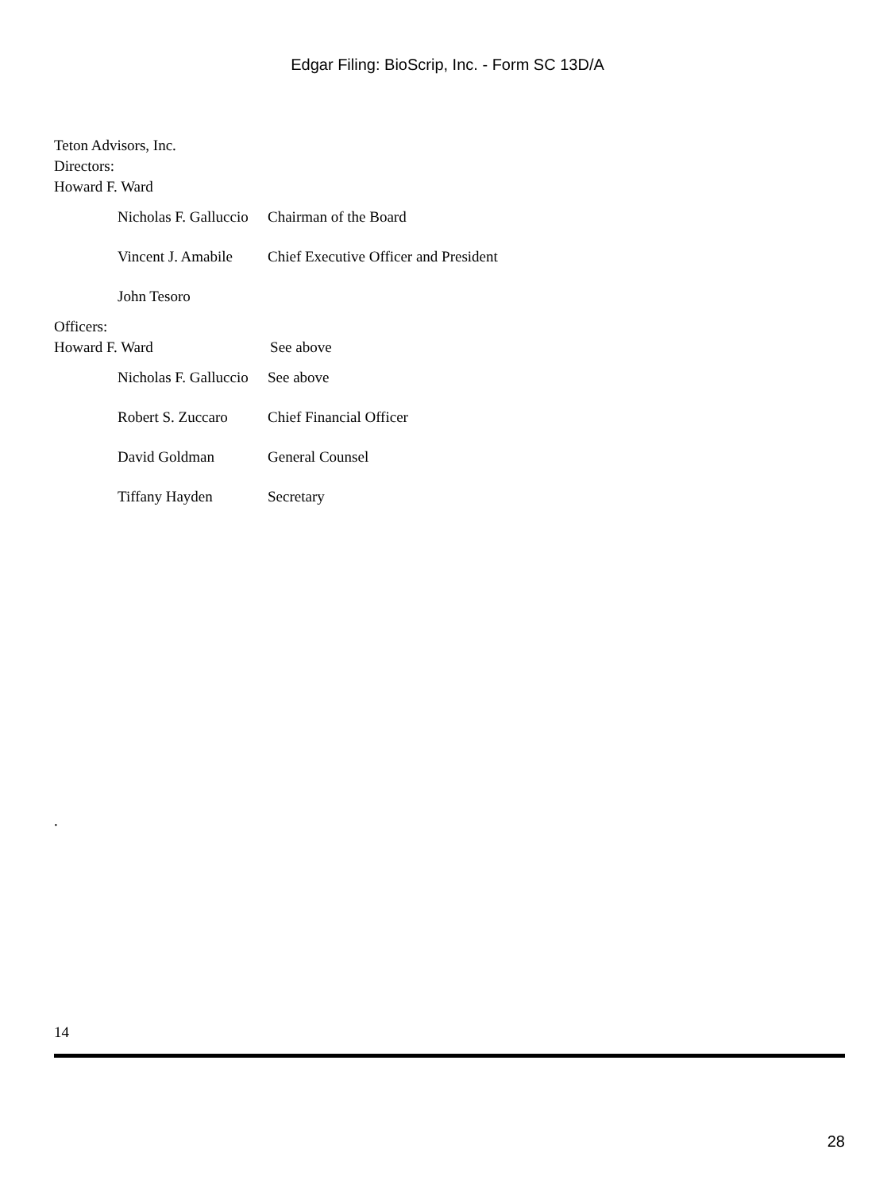Edgar Filing: BioScrip, Inc. - Form SC 13D/A
Teton Advisors, Inc.
Directors:
Howard F. Ward
| Nicholas F. Galluccio | Chairman of the Board |
| Vincent J. Amabile | Chief Executive Officer and President |
| John Tesoro | |
Officers:
Howard F. Ward See above
| Nicholas F. Galluccio | See above |
| Robert S. Zuccaro | Chief Financial Officer |
| David Goldman | General Counsel |
| Tiffany Hayden | Secretary |
.
14
28